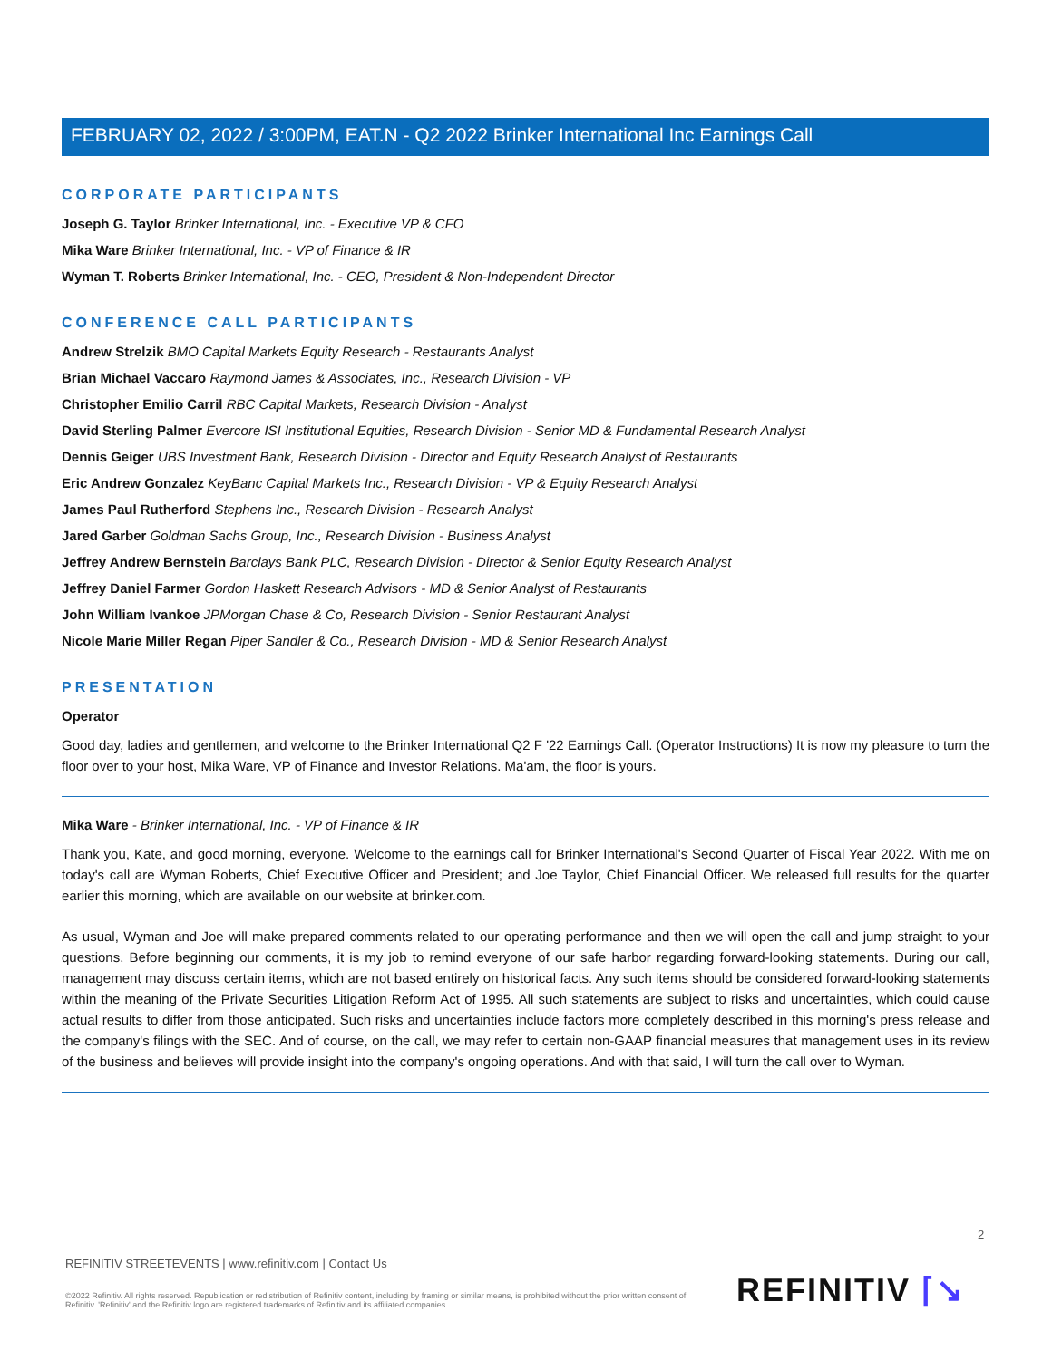FEBRUARY 02, 2022 / 3:00PM, EAT.N - Q2 2022 Brinker International Inc Earnings Call
CORPORATE PARTICIPANTS
Joseph G. Taylor Brinker International, Inc. - Executive VP & CFO
Mika Ware Brinker International, Inc. - VP of Finance & IR
Wyman T. Roberts Brinker International, Inc. - CEO, President & Non-Independent Director
CONFERENCE CALL PARTICIPANTS
Andrew Strelzik BMO Capital Markets Equity Research - Restaurants Analyst
Brian Michael Vaccaro Raymond James & Associates, Inc., Research Division - VP
Christopher Emilio Carril RBC Capital Markets, Research Division - Analyst
David Sterling Palmer Evercore ISI Institutional Equities, Research Division - Senior MD & Fundamental Research Analyst
Dennis Geiger UBS Investment Bank, Research Division - Director and Equity Research Analyst of Restaurants
Eric Andrew Gonzalez KeyBanc Capital Markets Inc., Research Division - VP & Equity Research Analyst
James Paul Rutherford Stephens Inc., Research Division - Research Analyst
Jared Garber Goldman Sachs Group, Inc., Research Division - Business Analyst
Jeffrey Andrew Bernstein Barclays Bank PLC, Research Division - Director & Senior Equity Research Analyst
Jeffrey Daniel Farmer Gordon Haskett Research Advisors - MD & Senior Analyst of Restaurants
John William Ivankoe JPMorgan Chase & Co, Research Division - Senior Restaurant Analyst
Nicole Marie Miller Regan Piper Sandler & Co., Research Division - MD & Senior Research Analyst
PRESENTATION
Operator
Good day, ladies and gentlemen, and welcome to the Brinker International Q2 F '22 Earnings Call. (Operator Instructions) It is now my pleasure to turn the floor over to your host, Mika Ware, VP of Finance and Investor Relations. Ma'am, the floor is yours.
Mika Ware - Brinker International, Inc. - VP of Finance & IR
Thank you, Kate, and good morning, everyone. Welcome to the earnings call for Brinker International's Second Quarter of Fiscal Year 2022. With me on today's call are Wyman Roberts, Chief Executive Officer and President; and Joe Taylor, Chief Financial Officer. We released full results for the quarter earlier this morning, which are available on our website at brinker.com.
As usual, Wyman and Joe will make prepared comments related to our operating performance and then we will open the call and jump straight to your questions. Before beginning our comments, it is my job to remind everyone of our safe harbor regarding forward-looking statements. During our call, management may discuss certain items, which are not based entirely on historical facts. Any such items should be considered forward-looking statements within the meaning of the Private Securities Litigation Reform Act of 1995. All such statements are subject to risks and uncertainties, which could cause actual results to differ from those anticipated. Such risks and uncertainties include factors more completely described in this morning's press release and the company's filings with the SEC. And of course, on the call, we may refer to certain non-GAAP financial measures that management uses in its review of the business and believes will provide insight into the company's ongoing operations. And with that said, I will turn the call over to Wyman.
2
REFINITIV STREETEVENTS | www.refinitiv.com | Contact Us
©2022 Refinitiv. All rights reserved. Republication or redistribution of Refinitiv content, including by framing or similar means, is prohibited without the prior written consent of Refinitiv. 'Refinitiv' and the Refinitiv logo are registered trademarks of Refinitiv and its affiliated companies.
REFINITIV ⌈↘